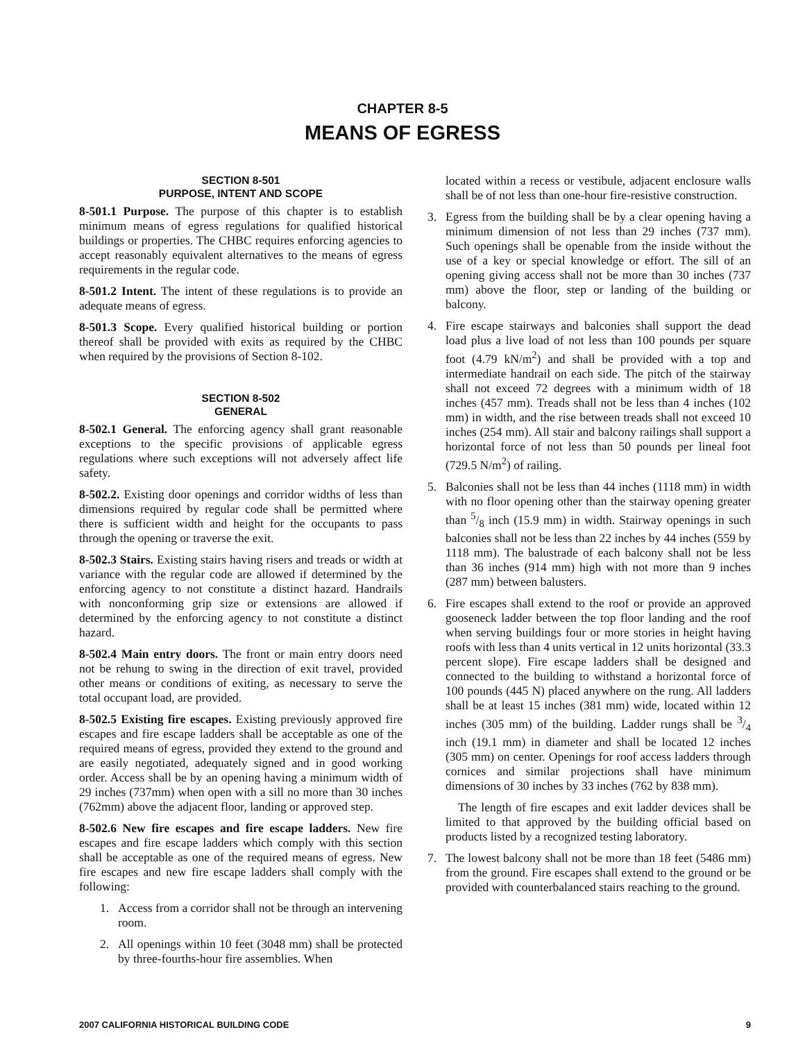CHAPTER 8-5
MEANS OF EGRESS
SECTION 8-501
PURPOSE, INTENT AND SCOPE
8-501.1 Purpose. The purpose of this chapter is to establish minimum means of egress regulations for qualified historical buildings or properties. The CHBC requires enforcing agencies to accept reasonably equivalent alternatives to the means of egress requirements in the regular code.
8-501.2 Intent. The intent of these regulations is to provide an adequate means of egress.
8-501.3 Scope. Every qualified historical building or portion thereof shall be provided with exits as required by the CHBC when required by the provisions of Section 8-102.
SECTION 8-502
GENERAL
8-502.1 General. The enforcing agency shall grant reasonable exceptions to the specific provisions of applicable egress regulations where such exceptions will not adversely affect life safety.
8-502.2. Existing door openings and corridor widths of less than dimensions required by regular code shall be permitted where there is sufficient width and height for the occupants to pass through the opening or traverse the exit.
8-502.3 Stairs. Existing stairs having risers and treads or width at variance with the regular code are allowed if determined by the enforcing agency to not constitute a distinct hazard. Handrails with nonconforming grip size or extensions are allowed if determined by the enforcing agency to not constitute a distinct hazard.
8-502.4 Main entry doors. The front or main entry doors need not be rehung to swing in the direction of exit travel, provided other means or conditions of exiting, as necessary to serve the total occupant load, are provided.
8-502.5 Existing fire escapes. Existing previously approved fire escapes and fire escape ladders shall be acceptable as one of the required means of egress, provided they extend to the ground and are easily negotiated, adequately signed and in good working order. Access shall be by an opening having a minimum width of 29 inches (737mm) when open with a sill no more than 30 inches (762mm) above the adjacent floor, landing or approved step.
8-502.6 New fire escapes and fire escape ladders. New fire escapes and fire escape ladders which comply with this section shall be acceptable as one of the required means of egress. New fire escapes and new fire escape ladders shall comply with the following:
1. Access from a corridor shall not be through an intervening room.
2. All openings within 10 feet (3048 mm) shall be protected by three-fourths-hour fire assemblies. When
located within a recess or vestibule, adjacent enclosure walls shall be of not less than one-hour fire-resistive construction.
3. Egress from the building shall be by a clear opening having a minimum dimension of not less than 29 inches (737 mm). Such openings shall be openable from the inside without the use of a key or special knowledge or effort. The sill of an opening giving access shall not be more than 30 inches (737 mm) above the floor, step or landing of the building or balcony.
4. Fire escape stairways and balconies shall support the dead load plus a live load of not less than 100 pounds per square foot (4.79 kN/m<sup>2</sup>) and shall be provided with a top and intermediate handrail on each side. The pitch of the stairway shall not exceed 72 degrees with a minimum width of 18 inches (457 mm). Treads shall not be less than 4 inches (102 mm) in width, and the rise between treads shall not exceed 10 inches (254 mm). All stair and balcony railings shall support a horizontal force of not less than 50 pounds per lineal foot (729.5 N/m<sup>2</sup>) of railing.
5. Balconies shall not be less than 44 inches (1118 mm) in width with no floor opening other than the stairway opening greater than 5/8 inch (15.9 mm) in width. Stairway openings in such balconies shall not be less than 22 inches by 44 inches (559 by 1118 mm). The balustrade of each balcony shall not be less than 36 inches (914 mm) high with not more than 9 inches (287 mm) between balusters.
6. Fire escapes shall extend to the roof or provide an approved gooseneck ladder between the top floor landing and the roof when serving buildings four or more stories in height having roofs with less than 4 units vertical in 12 units horizontal (33.3 percent slope). Fire escape ladders shall be designed and connected to the building to withstand a horizontal force of 100 pounds (445 N) placed anywhere on the rung. All ladders shall be at least 15 inches (381 mm) wide, located within 12 inches (305 mm) of the building. Ladder rungs shall be 3/4 inch (19.1 mm) in diameter and shall be located 12 inches (305 mm) on center. Openings for roof access ladders through cornices and similar projections shall have minimum dimensions of 30 inches by 33 inches (762 by 838 mm).
The length of fire escapes and exit ladder devices shall be limited to that approved by the building official based on products listed by a recognized testing laboratory.
7. The lowest balcony shall not be more than 18 feet (5486 mm) from the ground. Fire escapes shall extend to the ground or be provided with counterbalanced stairs reaching to the ground.
2007 CALIFORNIA HISTORICAL BUILDING CODE 9